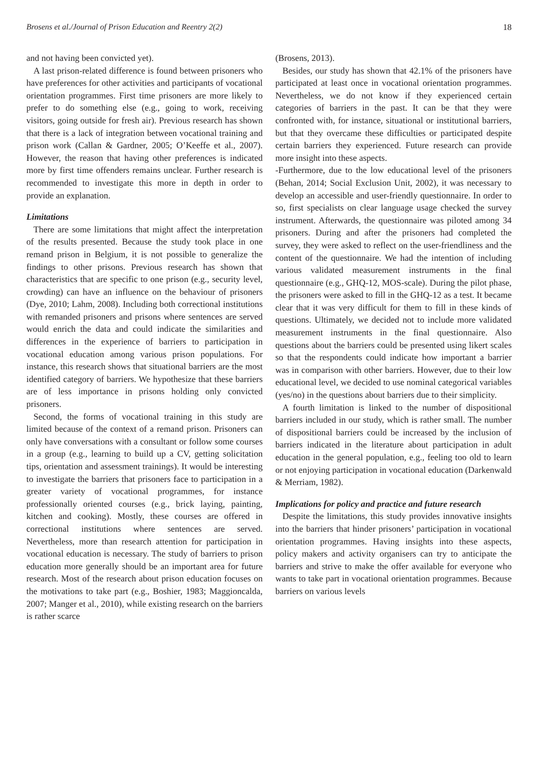Brosens et al./Journal of Prison Education and Reentry 2(2) 18
and not having been convicted yet).
A last prison-related difference is found between prisoners who have preferences for other activities and participants of vocational orientation programmes. First time prisoners are more likely to prefer to do something else (e.g., going to work, receiving visitors, going outside for fresh air). Previous research has shown that there is a lack of integration between vocational training and prison work (Callan & Gardner, 2005; O’Keeffe et al., 2007). However, the reason that having other preferences is indicated more by first time offenders remains unclear. Further research is recommended to investigate this more in depth in order to provide an explanation.
Limitations
There are some limitations that might affect the interpretation of the results presented. Because the study took place in one remand prison in Belgium, it is not possible to generalize the findings to other prisons. Previous research has shown that characteristics that are specific to one prison (e.g., security level, crowding) can have an influence on the behaviour of prisoners (Dye, 2010; Lahm, 2008). Including both correctional institutions with remanded prisoners and prisons where sentences are served would enrich the data and could indicate the similarities and differences in the experience of barriers to participation in vocational education among various prison populations. For instance, this research shows that situational barriers are the most identified category of barriers. We hypothesize that these barriers are of less importance in prisons holding only convicted prisoners.
Second, the forms of vocational training in this study are limited because of the context of a remand prison. Prisoners can only have conversations with a consultant or follow some courses in a group (e.g., learning to build up a CV, getting solicitation tips, orientation and assessment trainings). It would be interesting to investigate the barriers that prisoners face to participation in a greater variety of vocational programmes, for instance professionally oriented courses (e.g., brick laying, painting, kitchen and cooking). Mostly, these courses are offered in correctional institutions where sentences are served. Nevertheless, more than research attention for participation in vocational education is necessary. The study of barriers to prison education more generally should be an important area for future research. Most of the research about prison education focuses on the motivations to take part (e.g., Boshier, 1983; Maggioncalda, 2007; Manger et al., 2010), while existing research on the barriers is rather scarce
(Brosens, 2013).
Besides, our study has shown that 42.1% of the prisoners have participated at least once in vocational orientation programmes. Nevertheless, we do not know if they experienced certain categories of barriers in the past. It can be that they were confronted with, for instance, situational or institutional barriers, but that they overcame these difficulties or participated despite certain barriers they experienced. Future research can provide more insight into these aspects.
-Furthermore, due to the low educational level of the prisoners (Behan, 2014; Social Exclusion Unit, 2002), it was necessary to develop an accessible and user-friendly questionnaire. In order to so, first specialists on clear language usage checked the survey instrument. Afterwards, the questionnaire was piloted among 34 prisoners. During and after the prisoners had completed the survey, they were asked to reflect on the user-friendliness and the content of the questionnaire. We had the intention of including various validated measurement instruments in the final questionnaire (e.g., GHQ-12, MOS-scale). During the pilot phase, the prisoners were asked to fill in the GHQ-12 as a test. It became clear that it was very difficult for them to fill in these kinds of questions. Ultimately, we decided not to include more validated measurement instruments in the final questionnaire. Also questions about the barriers could be presented using likert scales so that the respondents could indicate how important a barrier was in comparison with other barriers. However, due to their low educational level, we decided to use nominal categorical variables (yes/no) in the questions about barriers due to their simplicity.
A fourth limitation is linked to the number of dispositional barriers included in our study, which is rather small. The number of dispositional barriers could be increased by the inclusion of barriers indicated in the literature about participation in adult education in the general population, e.g., feeling too old to learn or not enjoying participation in vocational education (Darkenwald & Merriam, 1982).
Implications for policy and practice and future research
Despite the limitations, this study provides innovative insights into the barriers that hinder prisoners’ participation in vocational orientation programmes. Having insights into these aspects, policy makers and activity organisers can try to anticipate the barriers and strive to make the offer available for everyone who wants to take part in vocational orientation programmes. Because barriers on various levels